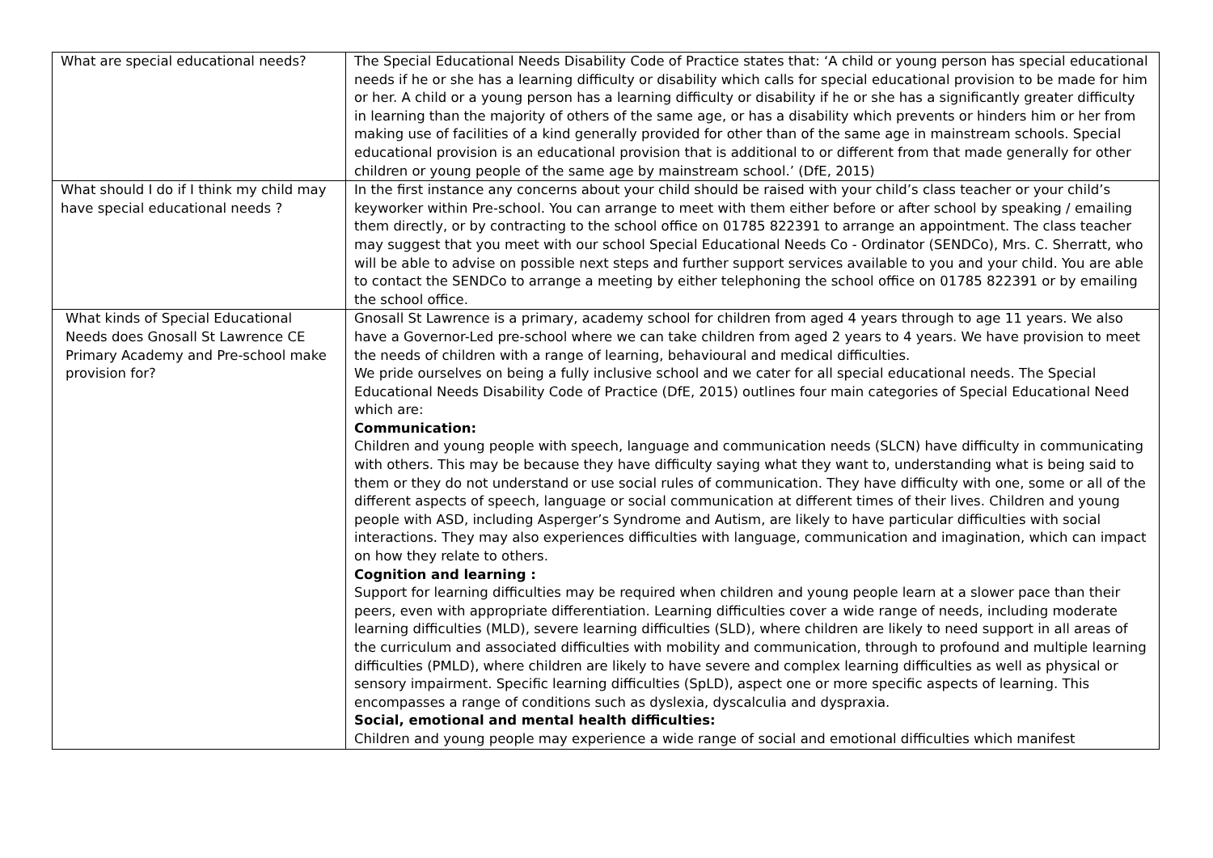| What are special educational needs? | The Special Educational Needs Disability Code of Practice states that: ‘A child or young person has special educational needs if he or she has a learning difficulty or disability which calls for special educational provision to be made for him or her. A child or a young person has a learning difficulty or disability if he or she has a significantly greater difficulty in learning than the majority of others of the same age, or has a disability which prevents or hinders him or her from making use of facilities of a kind generally provided for other than of the same age in mainstream schools. Special educational provision is an educational provision that is additional to or different from that made generally for other children or young people of the same age by mainstream school.’ (DfE, 2015) |
| What should I do if I think my child may have special educational needs ? | In the first instance any concerns about your child should be raised with your child’s class teacher or your child’s keyworker within Pre-school. You can arrange to meet with them either before or after school by speaking / emailing them directly, or by contracting to the school office on 01785 822391 to arrange an appointment. The class teacher may suggest that you meet with our school Special Educational Needs Co - Ordinator (SENDCo), Mrs. C. Sherratt, who will be able to advise on possible next steps and further support services available to you and your child. You are able to contact the SENDCo to arrange a meeting by either telephoning the school office on 01785 822391 or by emailing the school office. |
| What kinds of Special Educational Needs does Gnosall St Lawrence CE Primary Academy and Pre-school make provision for? | Gnosall St Lawrence is a primary, academy school for children from aged 4 years through to age 11 years. We also have a Governor-Led pre-school where we can take children from aged 2 years to 4 years. We have provision to meet the needs of children with a range of learning, behavioural and medical difficulties. We pride ourselves on being a fully inclusive school and we cater for all special educational needs. The Special Educational Needs Disability Code of Practice (DfE, 2015) outlines four main categories of Special Educational Need which are: Communication: Children and young people with speech, language and communication needs (SLCN) have difficulty in communicating with others. This may be because they have difficulty saying what they want to, understanding what is being said to them or they do not understand or use social rules of communication. They have difficulty with one, some or all of the different aspects of speech, language or social communication at different times of their lives. Children and young people with ASD, including Asperger’s Syndrome and Autism, are likely to have particular difficulties with social interactions. They may also experiences difficulties with language, communication and imagination, which can impact on how they relate to others. Cognition and learning : Support for learning difficulties may be required when children and young people learn at a slower pace than their peers, even with appropriate differentiation. Learning difficulties cover a wide range of needs, including moderate learning difficulties (MLD), severe learning difficulties (SLD), where children are likely to need support in all areas of the curriculum and associated difficulties with mobility and communication, through to profound and multiple learning difficulties (PMLD), where children are likely to have severe and complex learning difficulties as well as physical or sensory impairment. Specific learning difficulties (SpLD), aspect one or more specific aspects of learning. This encompasses a range of conditions such as dyslexia, dyscalculia and dyspraxia. Social, emotional and mental health difficulties: Children and young people may experience a wide range of social and emotional difficulties which manifest |